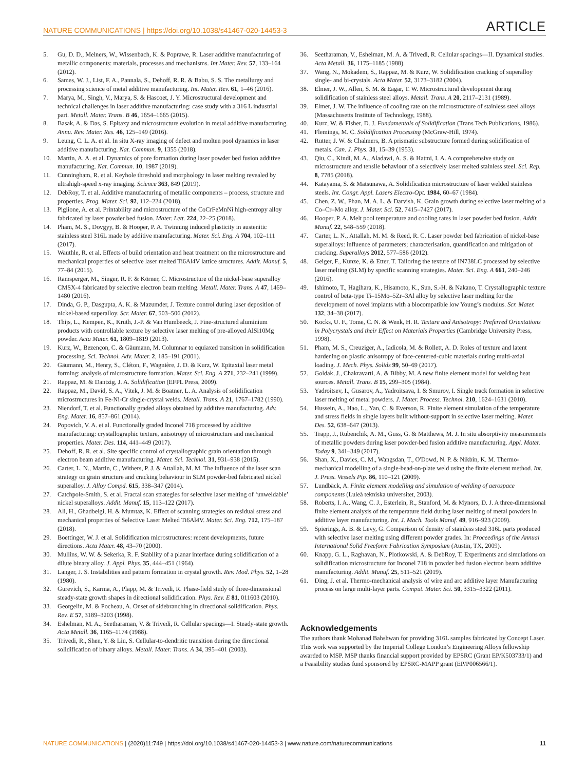NATURE COMMUNICATIONS | https://doi.org/10.1038/s41467-020-14453-3 ARTICLE
5. Gu, D. D., Meiners, W., Wissenbach, K. & Poprawe, R. Laser additive manufacturing of metallic components: materials, processes and mechanisms. Int Mater. Rev. 57, 133–164 (2012).
6. Sames, W. J., List, F. A., Pannala, S., Dehoff, R. R. & Babu, S. S. The metallurgy and processing science of metal additive manufacturing. Int. Mater. Rev. 61, 1–46 (2016).
7. Marya, M., Singh, V., Marya, S. & Hascoet, J. Y. Microstructural development and technical challenges in laser additive manufacturing: case study with a 316 L industrial part. Metall. Mater. Trans. B 46, 1654–1665 (2015).
8. Basak, A. & Das, S. Epitaxy and microstructure evolution in metal additive manufacturing. Annu. Rev. Mater. Res. 46, 125–149 (2016).
9. Leung, C. L. A. et al. In situ X-ray imaging of defect and molten pool dynamics in laser additive manufacturing. Nat. Commun. 9, 1355 (2018).
10. Martin, A. A. et al. Dynamics of pore formation during laser powder bed fusion additive manufacturing. Nat. Commun. 10, 1987 (2019).
11. Cunningham, R. et al. Keyhole threshold and morphology in laser melting revealed by ultrahigh-speed x-ray imaging. Science 363, 849 (2019).
12. DebRoy, T. et al. Additive manufacturing of metallic components – process, structure and properties. Prog. Mater. Sci. 92, 112–224 (2018).
13. Piglione, A. et al. Printability and microstructure of the CoCrFeMnNi high-entropy alloy fabricated by laser powder bed fusion. Mater. Lett. 224, 22–25 (2018).
14. Pham, M. S., Dovgyy, B. & Hooper, P. A. Twinning induced plasticity in austenitic stainless steel 316L made by additive manufacturing. Mater. Sci. Eng. A 704, 102–111 (2017).
15. Wauthle, R. et al. Effects of build orientation and heat treatment on the microstructure and mechanical properties of selective laser melted Ti6Al4V lattice structures. Addit. Manuf. 5, 77–84 (2015).
16. Ramsperger, M., Singer, R. F. & Körner, C. Microstructure of the nickel-base superalloy CMSX-4 fabricated by selective electron beam melting. Metall. Mater. Trans. A 47, 1469–1480 (2016).
17. Dinda, G. P., Dasgupta, A. K. & Mazumder, J. Texture control during laser deposition of nickel-based superalloy. Scr. Mater. 67, 503–506 (2012).
18. Thijs, L., Kempen, K., Kruth, J.-P. & Van Humbeeck, J. Fine-structured aluminium products with controllable texture by selective laser melting of pre-alloyed AlSi10Mg powder. Acta Mater. 61, 1809–1819 (2013).
19. Kurz, W., Bezençon, C. & Gäumann, M. Columnar to equiaxed transition in solidification processing. Sci. Technol. Adv. Mater. 2, 185–191 (2001).
20. Gäumann, M., Henry, S., Cléton, F., Wagnière, J. D. & Kurz, W. Epitaxial laser metal forming: analysis of microstructure formation. Mater. Sci. Eng. A 271, 232–241 (1999).
21. Rappaz, M. & Dantzig, J. A. Solidification (EFPL Press, 2009).
22. Rappaz, M., David, S. A., Vitek, J. M. & Boatner, L. A. Analysis of solidification microstructures in Fe-Ni-Cr single-crystal welds. Metall. Trans. A 21, 1767–1782 (1990).
23. Niendorf, T. et al. Functionally graded alloys obtained by additive manufacturing. Adv. Eng. Mater. 16, 857–861 (2014).
24. Popovich, V. A. et al. Functionally graded Inconel 718 processed by additive manufacturing: crystallographic texture, anisotropy of microstructure and mechanical properties. Mater. Des. 114, 441–449 (2017).
25. Dehoff, R. R. et al. Site specific control of crystallographic grain orientation through electron beam additive manufacturing. Mater. Sci. Technol. 31, 931–938 (2015).
26. Carter, L. N., Martin, C., Withers, P. J. & Attallah, M. M. The influence of the laser scan strategy on grain structure and cracking behaviour in SLM powder-bed fabricated nickel superalloy. J. Alloy Compd. 615, 338–347 (2014).
27. Catchpole-Smith, S. et al. Fractal scan strategies for selective laser melting of ‘unweldable’ nickel superalloys. Addit. Manuf. 15, 113–122 (2017).
28. Ali, H., Ghadbeigi, H. & Mumtaz, K. Effect of scanning strategies on residual stress and mechanical properties of Selective Laser Melted Ti6Al4V. Mater. Sci. Eng. 712, 175–187 (2018).
29. Boettinger, W. J. et al. Solidification microstructures: recent developments, future directions. Acta Mater. 48, 43–70 (2000).
30. Mullins, W. W. & Sekerka, R. F. Stability of a planar interface during solidification of a dilute binary alloy. J. Appl. Phys. 35, 444–451 (1964).
31. Langer, J. S. Instabilities and pattern formation in crystal growth. Rev. Mod. Phys. 52, 1–28 (1980).
32. Gurevich, S., Karma, A., Plapp, M. & Trivedi, R. Phase-field study of three-dimensional steady-state growth shapes in directional solidification. Phys. Rev. E 81, 011603 (2010).
33. Georgelin, M. & Pocheau, A. Onset of sidebranching in directional solidification. Phys. Rev. E 57, 3189–3203 (1998).
34. Eshelman, M. A., Seetharaman, V. & Trivedi, R. Cellular spacings—I. Steady-state growth. Acta Metall. 36, 1165–1174 (1988).
35. Trivedi, R., Shen, Y. & Liu, S. Cellular-to-dendritic transition during the directional solidification of binary alloys. Metall. Mater. Trans. A 34, 395–401 (2003).
36. Seetharaman, V., Eshelman, M. A. & Trivedi, R. Cellular spacings—II. Dynamical studies. Acta Metall. 36, 1175–1185 (1988).
37. Wang, N., Mokadem, S., Rappaz, M. & Kurz, W. Solidification cracking of superalloy single- and bi-crystals. Acta Mater. 52, 3173–3182 (2004).
38. Elmer, J. W., Allen, S. M. & Eagar, T. W. Microstructural development during solidification of stainless steel alloys. Metall. Trans. A 20, 2117–2131 (1989).
39. Elmer, J. W. The influence of cooling rate on the microstructure of stainless steel alloys (Massachusetts Institute of Technology, 1988).
40. Kurz, W. & Fisher, D. J. Fundamentals of Solidification (Trans Tech Publications, 1986).
41. Flemings, M. C. Solidification Processing (McGraw-Hill, 1974).
42. Rutter, J. W. & Chalmers, B. A prismatic substructure formed during solidification of metals. Can. J. Phys. 31, 15–39 (1953).
43. Qiu, C., Kindi, M. A., Aladawi, A. S. & Hatmi, I. A. A comprehensive study on microstructure and tensile behaviour of a selectively laser melted stainless steel. Sci. Rep. 8, 7785 (2018).
44. Katayama, S. & Matsunawa, A. Solidification microstructure of laser welded stainless steels. Int. Congr. Appl. Lasers Electro-Opt. 1984, 60–67 (1984).
45. Chen, Z. W., Phan, M. A. L. & Darvish, K. Grain growth during selective laser melting of a Co–Cr–Mo alloy. J. Mater. Sci. 52, 7415–7427 (2017).
46. Hooper, P. A. Melt pool temperature and cooling rates in laser powder bed fusion. Addit. Manuf. 22, 548–559 (2018).
47. Carter, L. N., Attallah, M. M. & Reed, R. C. Laser powder bed fabrication of nickel-base superalloys: influence of parameters; characterisation, quantification and mitigation of cracking. Superalloys 2012, 577–586 (2012).
48. Geiger, F., Kunze, K. & Etter, T. Tailoring the texture of IN738LC processed by selective laser melting (SLM) by specific scanning strategies. Mater. Sci. Eng. A 661, 240–246 (2016).
49. Ishimoto, T., Hagihara, K., Hisamoto, K., Sun, S.-H. & Nakano, T. Crystallographic texture control of beta-type Ti–15Mo–5Zr–3Al alloy by selective laser melting for the development of novel implants with a biocompatible low Young’s modulus. Scr. Mater. 132, 34–38 (2017).
50. Kocks, U. F., Tome, C. N. & Wenk, H. R. Texture and Anisotropy: Preferred Orientations in Polycrystals and their Effect on Materials Properties (Cambridge University Press, 1998).
51. Pham, M. S., Creuziger, A., Iadicola, M. & Rollett, A. D. Roles of texture and latent hardening on plastic anisotropy of face-centered-cubic materials during multi-axial loading. J. Mech. Phys. Solids 99, 50–69 (2017).
52. Goldak, J., Chakravarti, A. & Bibby, M. A new finite element model for welding heat sources. Metall. Trans. B 15, 299–305 (1984).
53. Yadroitsev, I., Gusarov, A., Yadroitsava, I. & Smurov, I. Single track formation in selective laser melting of metal powders. J. Mater. Process. Technol. 210, 1624–1631 (2010).
54. Hussein, A., Hao, L., Yan, C. & Everson, R. Finite element simulation of the temperature and stress fields in single layers built without-support in selective laser melting. Mater. Des. 52, 638–647 (2013).
55. Trapp, J., Rubenchik, A. M., Guss, G. & Matthews, M. J. In situ absorptivity measurements of metallic powders during laser powder-bed fusion additive manufacturing. Appl. Mater. Today 9, 341–349 (2017).
56. Shan, X., Davies, C. M., Wangsdan, T., O'Dowd, N. P. & Nikbin, K. M. Thermo-mechanical modelling of a single-bead-on-plate weld using the finite element method. Int. J. Press. Vessels Pip. 86, 110–121 (2009).
57. Lundbäck, A. Finite element modelling and simulation of welding of aerospace components (Luleå tekniska universitet, 2003).
58. Roberts, I. A., Wang, C. J., Esterlein, R., Stanford, M. & Mynors, D. J. A three-dimensional finite element analysis of the temperature field during laser melting of metal powders in additive layer manufacturing. Int. J. Mach. Tools Manuf. 49, 916–923 (2009).
59. Spierings, A. B. & Levy, G. Comparison of density of stainless steel 316L parts produced with selective laser melting using different powder grades. In: Proceedings of the Annual International Solid Freeform Fabrication Symposium (Austin, TX, 2009).
60. Knapp, G. L., Raghavan, N., Plotkowski, A. & DebRoy, T. Experiments and simulations on solidification microstructure for Inconel 718 in powder bed fusion electron beam additive manufacturing. Addit. Manuf. 25, 511–521 (2019).
61. Ding, J. et al. Thermo-mechanical analysis of wire and arc additive layer Manufacturing process on large multi-layer parts. Comput. Mater. Sci. 50, 3315–3322 (2011).
Acknowledgements
The authors thank Mohanad Bahshwan for providing 316L samples fabricated by Concept Laser. This work was supported by the Imperial College London’s Engineering Alloys fellowship awarded to MSP. MSP thanks financial support provided by EPSRC (Grant EP/K503733/1) and a Feasibility studies fund sponsored by EPSRC-MAPP grant (EP/P006566/1).
NATURE COMMUNICATIONS | (2020)11:749 | https://doi.org/10.1038/s41467-020-14453-3 | www.nature.com/naturecommunications 11